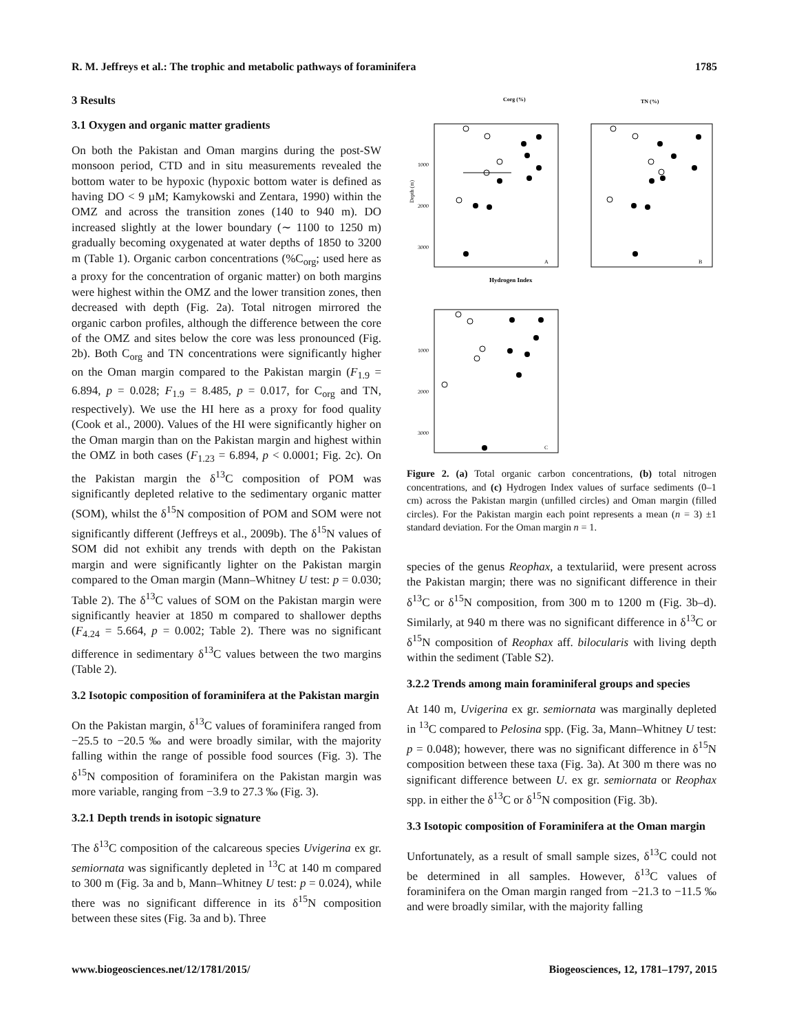R. M. Jeffreys et al.: The trophic and metabolic pathways of foraminifera 1785
3 Results
3.1 Oxygen and organic matter gradients
On both the Pakistan and Oman margins during the post-SW monsoon period, CTD and in situ measurements revealed the bottom water to be hypoxic (hypoxic bottom water is defined as having DO < 9 µM; Kamykowski and Zentara, 1990) within the OMZ and across the transition zones (140 to 940 m). DO increased slightly at the lower boundary (∼ 1100 to 1250 m) gradually becoming oxygenated at water depths of 1850 to 3200 m (Table 1). Organic carbon concentrations (%C<sub>org</sub>; used here as a proxy for the concentration of organic matter) on both margins were highest within the OMZ and the lower transition zones, then decreased with depth (Fig. 2a). Total nitrogen mirrored the organic carbon profiles, although the difference between the core of the OMZ and sites below the core was less pronounced (Fig. 2b). Both C<sub>org</sub> and TN concentrations were significantly higher on the Oman margin compared to the Pakistan margin (F<sub>1.9</sub> = 6.894, p = 0.028; F<sub>1.9</sub> = 8.485, p = 0.017, for C<sub>org</sub> and TN, respectively). We use the HI here as a proxy for food quality (Cook et al., 2000). Values of the HI were significantly higher on the Oman margin than on the Pakistan margin and highest within the OMZ in both cases (F<sub>1.23</sub> = 6.894, p < 0.0001; Fig. 2c). On the Pakistan margin the δ<sup>13</sup>C composition of POM was significantly depleted relative to the sedimentary organic matter (SOM), whilst the δ<sup>15</sup>N composition of POM and SOM were not significantly different (Jeffreys et al., 2009b). The δ<sup>15</sup>N values of SOM did not exhibit any trends with depth on the Pakistan margin and were significantly lighter on the Pakistan margin compared to the Oman margin (Mann–Whitney U test: p = 0.030; Table 2). The δ<sup>13</sup>C values of SOM on the Pakistan margin were significantly heavier at 1850 m compared to shallower depths (F<sub>4.24</sub> = 5.664, p = 0.002; Table 2). There was no significant difference in sedimentary δ<sup>13</sup>C values between the two margins (Table 2).
3.2 Isotopic composition of foraminifera at the Pakistan margin
On the Pakistan margin, δ<sup>13</sup>C values of foraminifera ranged from −25.5 to −20.5 ‰ and were broadly similar, with the majority falling within the range of possible food sources (Fig. 3). The δ<sup>15</sup>N composition of foraminifera on the Pakistan margin was more variable, ranging from −3.9 to 27.3 ‰ (Fig. 3).
3.2.1 Depth trends in isotopic signature
The δ<sup>13</sup>C composition of the calcareous species Uvigerina ex gr. semiornata was significantly depleted in <sup>13</sup>C at 140 m compared to 300 m (Fig. 3a and b, Mann–Whitney U test: p = 0.024), while there was no significant difference in its δ<sup>15</sup>N composition between these sites (Fig. 3a and b). Three
Corg (%)
TN (%)
Depth (m)
1000
2000
3000
A
B
Hydrogen Index
1000
2000
3000
C
Figure 2. (a) Total organic carbon concentrations, (b) total nitrogen concentrations, and (c) Hydrogen Index values of surface sediments (0–1 cm) across the Pakistan margin (unfilled circles) and Oman margin (filled circles). For the Pakistan margin each point represents a mean (n = 3) ±1 standard deviation. For the Oman margin n = 1.
species of the genus Reophax, a textulariid, were present across the Pakistan margin; there was no significant difference in their δ<sup>13</sup>C or δ<sup>15</sup>N composition, from 300 m to 1200 m (Fig. 3b–d). Similarly, at 940 m there was no significant difference in δ<sup>13</sup>C or δ<sup>15</sup>N composition of Reophax aff. bilocularis with living depth within the sediment (Table S2).
3.2.2 Trends among main foraminiferal groups and species
At 140 m, Uvigerina ex gr. semiornata was marginally depleted in <sup>13</sup>C compared to Pelosina spp. (Fig. 3a, Mann–Whitney U test: p = 0.048); however, there was no significant difference in δ<sup>15</sup>N composition between these taxa (Fig. 3a). At 300 m there was no significant difference between U. ex gr. semiornata or Reophax spp. in either the δ<sup>13</sup>C or δ<sup>15</sup>N composition (Fig. 3b).
3.3 Isotopic composition of Foraminifera at the Oman margin
Unfortunately, as a result of small sample sizes, δ<sup>13</sup>C could not be determined in all samples. However, δ<sup>13</sup>C values of foraminifera on the Oman margin ranged from −21.3 to −11.5 ‰ and were broadly similar, with the majority falling
www.biogeosciences.net/12/1781/2015/ Biogeosciences, 12, 1781–1797, 2015